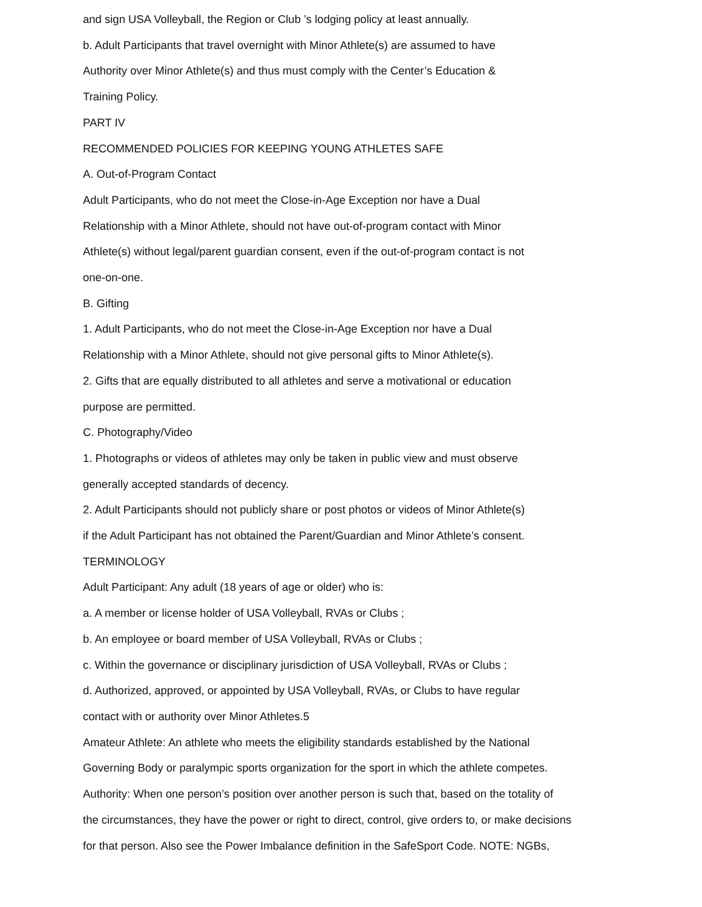and sign USA Volleyball, the Region or Club ’s lodging policy at least annually.
b. Adult Participants that travel overnight with Minor Athlete(s) are assumed to have
Authority over Minor Athlete(s) and thus must comply with the Center’s Education &
Training Policy.
PART IV
RECOMMENDED POLICIES FOR KEEPING YOUNG ATHLETES SAFE
A. Out-of-Program Contact
Adult Participants, who do not meet the Close-in-Age Exception nor have a Dual
Relationship with a Minor Athlete, should not have out-of-program contact with Minor
Athlete(s) without legal/parent guardian consent, even if the out-of-program contact is not
one-on-one.
B. Gifting
1. Adult Participants, who do not meet the Close-in-Age Exception nor have a Dual
Relationship with a Minor Athlete, should not give personal gifts to Minor Athlete(s).
2. Gifts that are equally distributed to all athletes and serve a motivational or education
purpose are permitted.
C. Photography/Video
1. Photographs or videos of athletes may only be taken in public view and must observe
generally accepted standards of decency.
2. Adult Participants should not publicly share or post photos or videos of Minor Athlete(s)
if the Adult Participant has not obtained the Parent/Guardian and Minor Athlete’s consent.
TERMINOLOGY
Adult Participant: Any adult (18 years of age or older) who is:
a. A member or license holder of USA Volleyball, RVAs or Clubs ;
b. An employee or board member of USA Volleyball, RVAs or Clubs ;
c. Within the governance or disciplinary jurisdiction of USA Volleyball, RVAs or Clubs ;
d. Authorized, approved, or appointed by USA Volleyball, RVAs, or Clubs to have regular
contact with or authority over Minor Athletes.5
Amateur Athlete: An athlete who meets the eligibility standards established by the National
Governing Body or paralympic sports organization for the sport in which the athlete competes.
Authority: When one person’s position over another person is such that, based on the totality of
the circumstances, they have the power or right to direct, control, give orders to, or make decisions
for that person. Also see the Power Imbalance definition in the SafeSport Code. NOTE: NGBs,